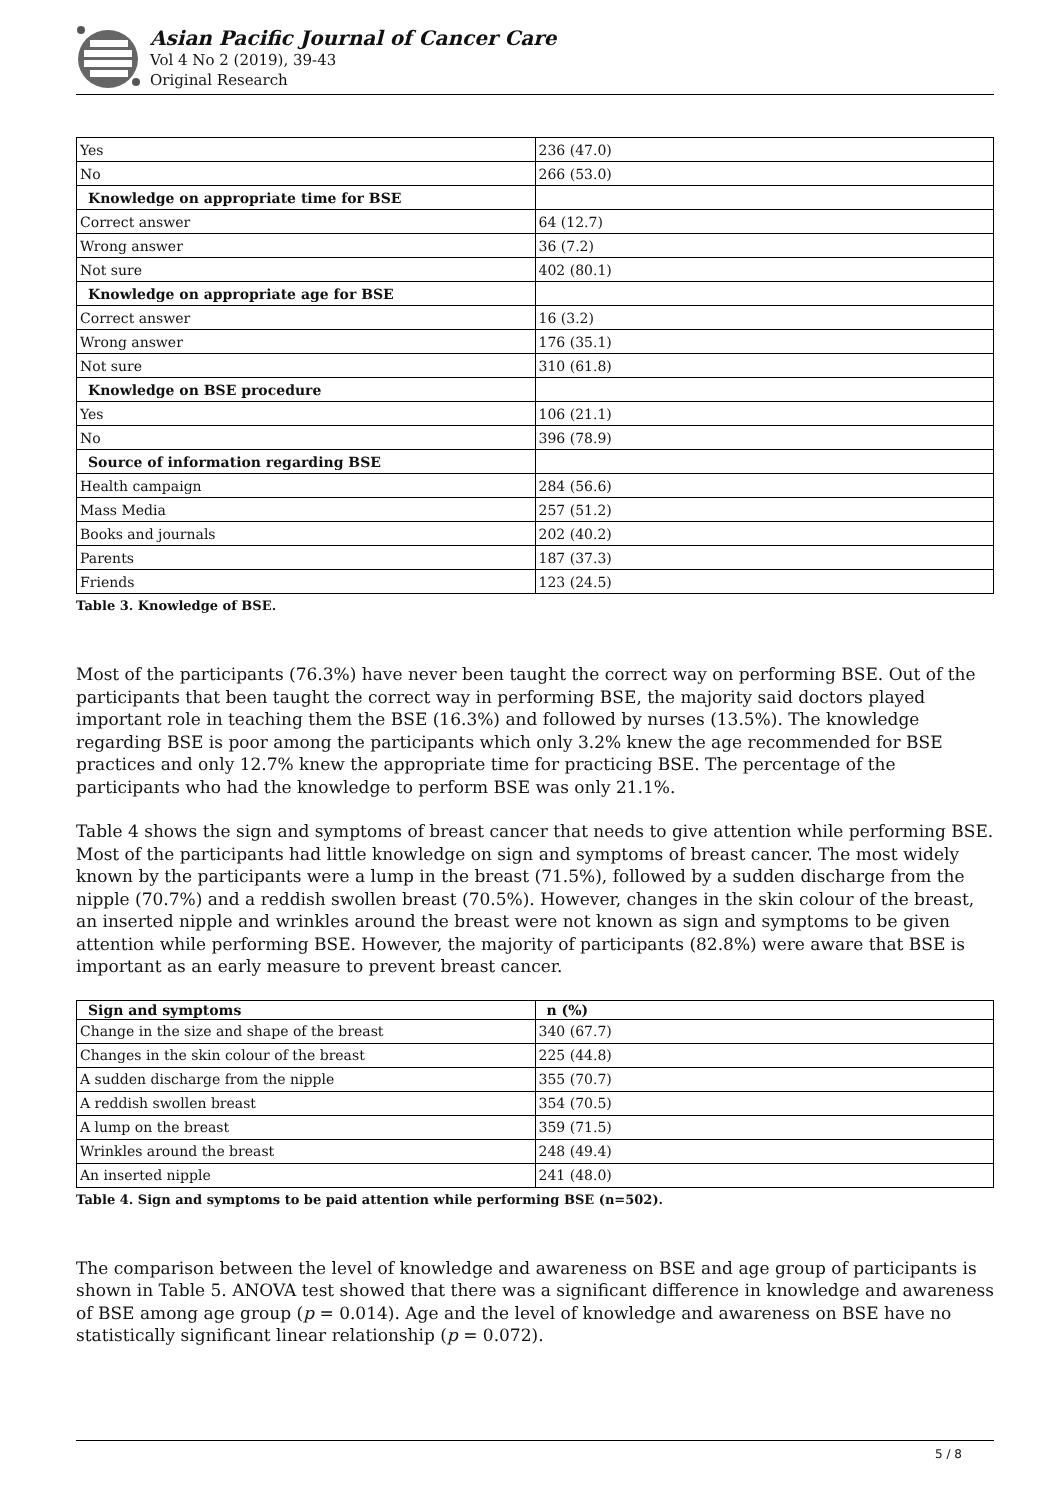Asian Pacific Journal of Cancer Care
Vol 4 No 2 (2019), 39-43
Original Research
| Yes | 236 (47.0) |
| No | 266 (53.0) |
| Knowledge on appropriate time for BSE | |
| Correct answer | 64 (12.7) |
| Wrong answer | 36 (7.2) |
| Not sure | 402 (80.1) |
| Knowledge on appropriate age for BSE | |
| Correct answer | 16 (3.2) |
| Wrong answer | 176 (35.1) |
| Not sure | 310 (61.8) |
| Knowledge on BSE procedure | |
| Yes | 106 (21.1) |
| No | 396 (78.9) |
| Source of information regarding BSE | |
| Health campaign | 284 (56.6) |
| Mass Media | 257 (51.2) |
| Books and journals | 202 (40.2) |
| Parents | 187 (37.3) |
| Friends | 123 (24.5) |
Table 3. Knowledge of BSE.
Most of the participants (76.3%) have never been taught the correct way on performing BSE. Out of the participants that been taught the correct way in performing BSE, the majority said doctors played important role in teaching them the BSE (16.3%) and followed by nurses (13.5%). The knowledge regarding BSE is poor among the participants which only 3.2% knew the age recommended for BSE practices and only 12.7% knew the appropriate time for practicing BSE. The percentage of the participants who had the knowledge to perform BSE was only 21.1%.
Table 4 shows the sign and symptoms of breast cancer that needs to give attention while performing BSE. Most of the participants had little knowledge on sign and symptoms of breast cancer. The most widely known by the participants were a lump in the breast (71.5%), followed by a sudden discharge from the nipple (70.7%) and a reddish swollen breast (70.5%). However, changes in the skin colour of the breast, an inserted nipple and wrinkles around the breast were not known as sign and symptoms to be given attention while performing BSE. However, the majority of participants (82.8%) were aware that BSE is important as an early measure to prevent breast cancer.
| Sign and symptoms | n (%) |
| --- | --- |
| Change in the size and shape of the breast | 340 (67.7) |
| Changes in the skin colour of the breast | 225 (44.8) |
| A sudden discharge from the nipple | 355 (70.7) |
| A reddish swollen breast | 354 (70.5) |
| A lump on the breast | 359 (71.5) |
| Wrinkles around the breast | 248 (49.4) |
| An inserted nipple | 241 (48.0) |
Table 4. Sign and symptoms to be paid attention while performing BSE (n=502).
The comparison between the level of knowledge and awareness on BSE and age group of participants is shown in Table 5. ANOVA test showed that there was a significant difference in knowledge and awareness of BSE among age group (p = 0.014). Age and the level of knowledge and awareness on BSE have no statistically significant linear relationship (p = 0.072).
5 / 8